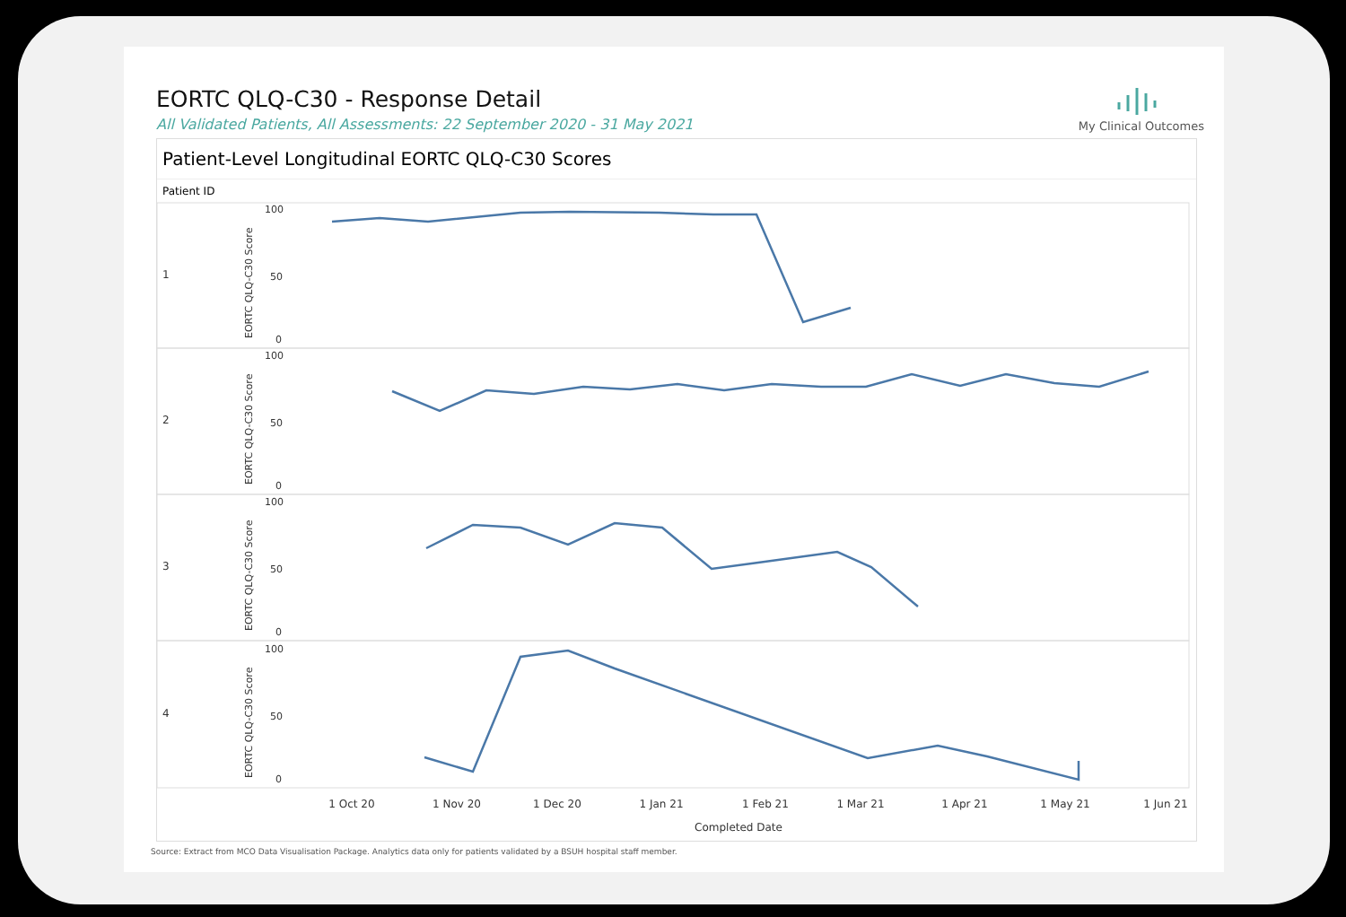EORTC QLQ-C30 - Response Detail
All Validated Patients, All Assessments: 22 September 2020 - 31 May 2021
My Clinical Outcomes
Patient-Level Longitudinal EORTC QLQ-C30 Scores
Patient ID
1
2
3
4
100
50
0
100
50
0
100
50
0
100
50
0
EORTC QLQ-C30 Score
EORTC QLQ-C30 Score
EORTC QLQ-C30 Score
EORTC QLQ-C30 Score
1 Oct 20
1 Nov 20
1 Dec 20
1 Jan 21
1 Feb 21
1 Mar 21
1 Apr 21
1 May 21
1 Jun 21
Completed Date
Source: Extract from MCO Data Visualisation Package. Analytics data only for patients validated by a BSUH hospital staff member.